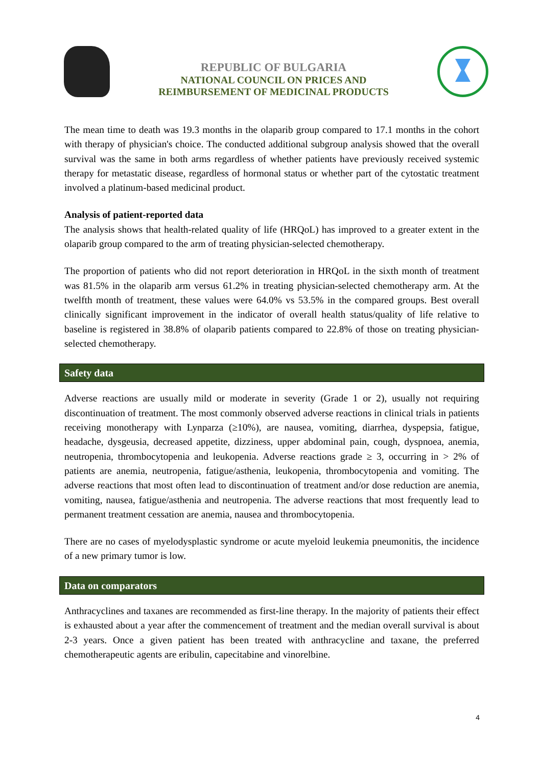REPUBLIC OF BULGARIA
NATIONAL COUNCIL ON PRICES AND
REIMBURSEMENT OF MEDICINAL PRODUCTS
The mean time to death was 19.3 months in the olaparib group compared to 17.1 months in the cohort with therapy of physician's choice. The conducted additional subgroup analysis showed that the overall survival was the same in both arms regardless of whether patients have previously received systemic therapy for metastatic disease, regardless of hormonal status or whether part of the cytostatic treatment involved a platinum-based medicinal product.
Analysis of patient-reported data
The analysis shows that health-related quality of life (HRQoL) has improved to a greater extent in the olaparib group compared to the arm of treating physician-selected chemotherapy.
The proportion of patients who did not report deterioration in HRQoL in the sixth month of treatment was 81.5% in the olaparib arm versus 61.2% in treating physician-selected chemotherapy arm. At the twelfth month of treatment, these values were 64.0% vs 53.5% in the compared groups. Best overall clinically significant improvement in the indicator of overall health status/quality of life relative to baseline is registered in 38.8% of olaparib patients compared to 22.8% of those on treating physician-selected chemotherapy.
Safety data
Adverse reactions are usually mild or moderate in severity (Grade 1 or 2), usually not requiring discontinuation of treatment. The most commonly observed adverse reactions in clinical trials in patients receiving monotherapy with Lynparza (≥10%), are nausea, vomiting, diarrhea, dyspepsia, fatigue, headache, dysgeusia, decreased appetite, dizziness, upper abdominal pain, cough, dyspnoea, anemia, neutropenia, thrombocytopenia and leukopenia. Adverse reactions grade ≥ 3, occurring in > 2% of patients are anemia, neutropenia, fatigue/asthenia, leukopenia, thrombocytopenia and vomiting. The adverse reactions that most often lead to discontinuation of treatment and/or dose reduction are anemia, vomiting, nausea, fatigue/asthenia and neutropenia. The adverse reactions that most frequently lead to permanent treatment cessation are anemia, nausea and thrombocytopenia.
There are no cases of myelodysplastic syndrome or acute myeloid leukemia pneumonitis, the incidence of a new primary tumor is low.
Data on comparators
Anthracyclines and taxanes are recommended as first-line therapy. In the majority of patients their effect is exhausted about a year after the commencement of treatment and the median overall survival is about 2-3 years. Once a given patient has been treated with anthracycline and taxane, the preferred chemotherapeutic agents are eribulin, capecitabine and vinorelbine.
4